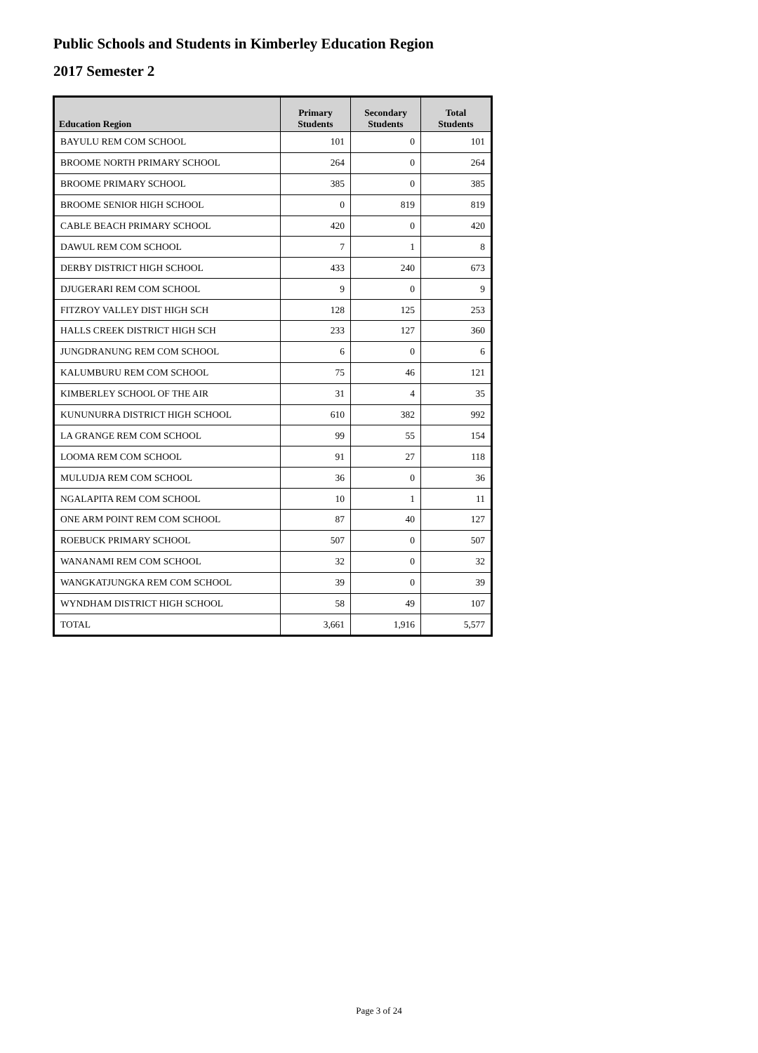Public Schools and Students in Kimberley Education Region
2017 Semester 2
| Education Region | Primary Students | Secondary Students | Total Students |
| --- | --- | --- | --- |
| BAYULU REM COM SCHOOL | 101 | 0 | 101 |
| BROOME NORTH PRIMARY SCHOOL | 264 | 0 | 264 |
| BROOME PRIMARY SCHOOL | 385 | 0 | 385 |
| BROOME SENIOR HIGH SCHOOL | 0 | 819 | 819 |
| CABLE BEACH PRIMARY SCHOOL | 420 | 0 | 420 |
| DAWUL REM COM SCHOOL | 7 | 1 | 8 |
| DERBY DISTRICT HIGH SCHOOL | 433 | 240 | 673 |
| DJUGERARI REM COM SCHOOL | 9 | 0 | 9 |
| FITZROY VALLEY DIST HIGH SCH | 128 | 125 | 253 |
| HALLS CREEK DISTRICT HIGH SCH | 233 | 127 | 360 |
| JUNGDRANUNG REM COM SCHOOL | 6 | 0 | 6 |
| KALUMBURU REM COM SCHOOL | 75 | 46 | 121 |
| KIMBERLEY SCHOOL OF THE AIR | 31 | 4 | 35 |
| KUNUNURRA DISTRICT HIGH SCHOOL | 610 | 382 | 992 |
| LA GRANGE REM COM SCHOOL | 99 | 55 | 154 |
| LOOMA REM COM SCHOOL | 91 | 27 | 118 |
| MULUDJA REM COM SCHOOL | 36 | 0 | 36 |
| NGALAPITA REM COM SCHOOL | 10 | 1 | 11 |
| ONE ARM POINT REM COM SCHOOL | 87 | 40 | 127 |
| ROEBUCK PRIMARY SCHOOL | 507 | 0 | 507 |
| WANANAMI REM COM SCHOOL | 32 | 0 | 32 |
| WANGKATJUNGKA REM COM SCHOOL | 39 | 0 | 39 |
| WYNDHAM DISTRICT HIGH SCHOOL | 58 | 49 | 107 |
| TOTAL | 3,661 | 1,916 | 5,577 |
Page 3 of 24